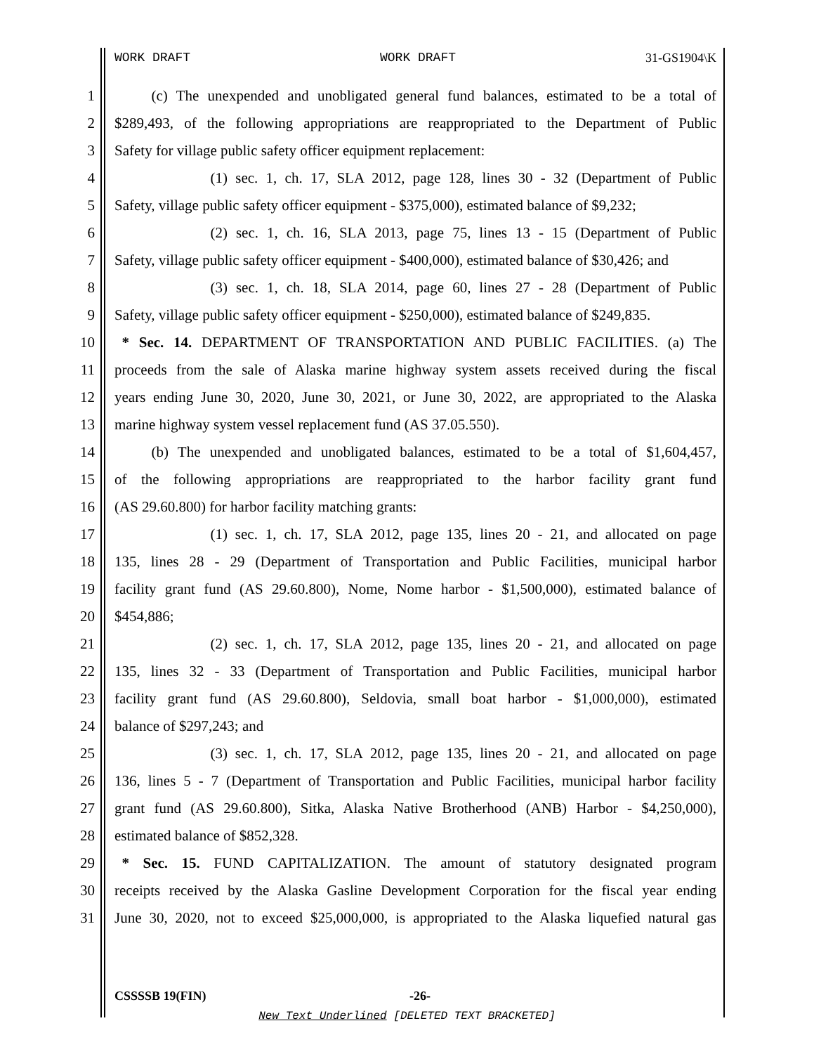WORK DRAFT WORK DRAFT 31-GS1904\K
1   (c) The unexpended and unobligated general fund balances, estimated to be a total of
2 $289,493, of the following appropriations are reappropriated to the Department of Public
3 Safety for village public safety officer equipment replacement:
4       (1) sec. 1, ch. 17, SLA 2012, page 128, lines 30 - 32 (Department of Public
5 Safety, village public safety officer equipment - $375,000), estimated balance of $9,232;
6       (2) sec. 1, ch. 16, SLA 2013, page 75, lines 13 - 15 (Department of Public
7 Safety, village public safety officer equipment - $400,000), estimated balance of $30,426; and
8       (3) sec. 1, ch. 18, SLA 2014, page 60, lines 27 - 28 (Department of Public
9 Safety, village public safety officer equipment - $250,000), estimated balance of $249,835.
10 * Sec. 14. DEPARTMENT OF TRANSPORTATION AND PUBLIC FACILITIES. (a) The
11 proceeds from the sale of Alaska marine highway system assets received during the fiscal
12 years ending June 30, 2020, June 30, 2021, or June 30, 2022, are appropriated to the Alaska
13 marine highway system vessel replacement fund (AS 37.05.550).
14   (b) The unexpended and unobligated balances, estimated to be a total of $1,604,457,
15 of the following appropriations are reappropriated to the harbor facility grant fund
16 (AS 29.60.800) for harbor facility matching grants:
17       (1) sec. 1, ch. 17, SLA 2012, page 135, lines 20 - 21, and allocated on page
18 135, lines 28 - 29 (Department of Transportation and Public Facilities, municipal harbor
19 facility grant fund (AS 29.60.800), Nome, Nome harbor - $1,500,000), estimated balance of
20 $454,886;
21       (2) sec. 1, ch. 17, SLA 2012, page 135, lines 20 - 21, and allocated on page
22 135, lines 32 - 33 (Department of Transportation and Public Facilities, municipal harbor
23 facility grant fund (AS 29.60.800), Seldovia, small boat harbor - $1,000,000), estimated
24 balance of $297,243; and
25       (3) sec. 1, ch. 17, SLA 2012, page 135, lines 20 - 21, and allocated on page
26 136, lines 5 - 7 (Department of Transportation and Public Facilities, municipal harbor facility
27 grant fund (AS 29.60.800), Sitka, Alaska Native Brotherhood (ANB) Harbor - $4,250,000),
28 estimated balance of $852,328.
29 * Sec. 15. FUND CAPITALIZATION. The amount of statutory designated program
30 receipts received by the Alaska Gasline Development Corporation for the fiscal year ending
31 June 30, 2020, not to exceed $25,000,000, is appropriated to the Alaska liquefied natural gas
CSSSSB 19(FIN) -26-
New Text Underlined [DELETED TEXT BRACKETED]